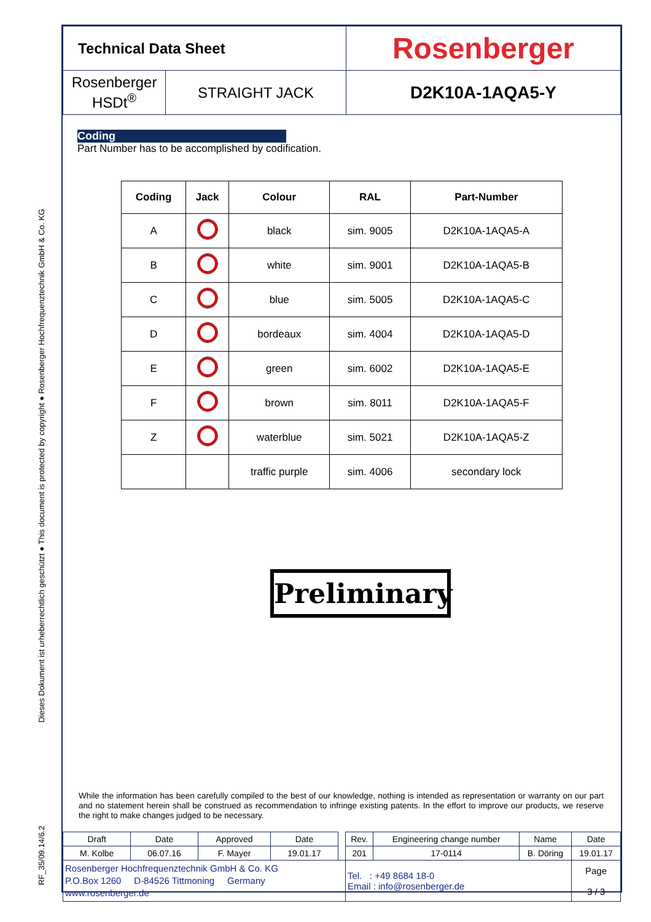RF_35/09.14/6.2 Dieses Dokument ist urheberrechtlich geschützt ● This document is protected by copyright ● Rosenberger Hochfrequenztechnik GmbH & Co. KG
| Technical Data Sheet | | Rosenberger |
| Rosenberger HSDt<sup>®</sup> | STRAIGHT JACK | D2K10A-1AQA5-Y |
Coding
Part Number has to be accomplished by codification.
| Coding | Jack | Colour | RAL | Part-Number |
| --- | --- | --- | --- | --- |
| A | | black | sim. 9005 | D2K10A-1AQA5-A |
| B | | white | sim. 9001 | D2K10A-1AQA5-B |
| C | | blue | sim. 5005 | D2K10A-1AQA5-C |
| D | | bordeaux | sim. 4004 | D2K10A-1AQA5-D |
| E | | green | sim. 6002 | D2K10A-1AQA5-E |
| F | | brown | sim. 8011 | D2K10A-1AQA5-F |
| Z | | waterblue | sim. 5021 | D2K10A-1AQA5-Z |
| | | traffic purple | sim. 4006 | secondary lock |
Preliminary
While the information has been carefully compiled to the best of our knowledge, nothing is intended as representation or warranty on our part and no statement herein shall be construed as recommendation to infringe existing patents. In the effort to improve our products, we reserve the right to make changes judged to be necessary.
| Draft | Date | Approved | Date | | Rev. | Engineering change number | Name | Date |
| M. Kolbe | 06.07.16 | F. Mayer | 19.01.17 | | 201 | 17-0114 | B. Döring | 19.01.17 |
| Rosenberger Hochfrequenztechnik GmbH & Co. KG P.O.Box 1260 D-84526 Tittmoning Germany www.rosenberger.de | | | | | Tel. : +49 8684 18-0 Email : info@rosenberger.de | | | Page 3 / 3 |